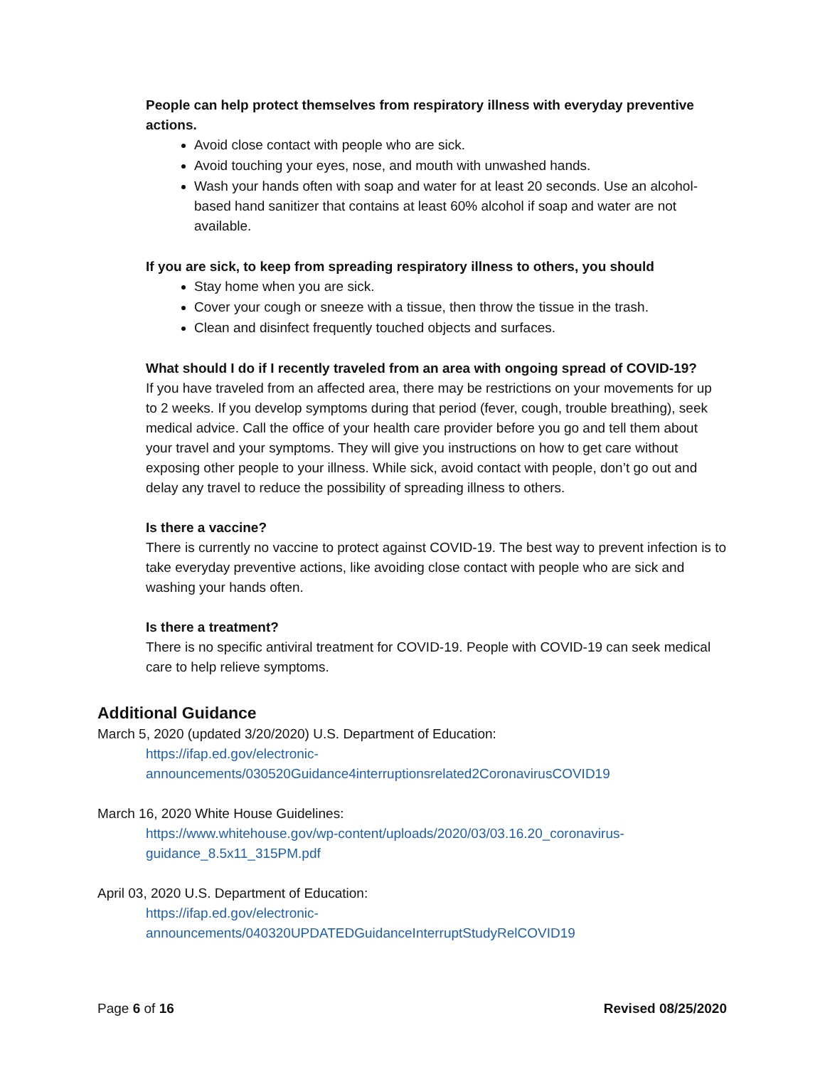People can help protect themselves from respiratory illness with everyday preventive actions.
Avoid close contact with people who are sick.
Avoid touching your eyes, nose, and mouth with unwashed hands.
Wash your hands often with soap and water for at least 20 seconds. Use an alcohol-based hand sanitizer that contains at least 60% alcohol if soap and water are not available.
If you are sick, to keep from spreading respiratory illness to others, you should
Stay home when you are sick.
Cover your cough or sneeze with a tissue, then throw the tissue in the trash.
Clean and disinfect frequently touched objects and surfaces.
What should I do if I recently traveled from an area with ongoing spread of COVID-19?
If you have traveled from an affected area, there may be restrictions on your movements for up to 2 weeks. If you develop symptoms during that period (fever, cough, trouble breathing), seek medical advice. Call the office of your health care provider before you go and tell them about your travel and your symptoms. They will give you instructions on how to get care without exposing other people to your illness. While sick, avoid contact with people, don’t go out and delay any travel to reduce the possibility of spreading illness to others.
Is there a vaccine?
There is currently no vaccine to protect against COVID-19. The best way to prevent infection is to take everyday preventive actions, like avoiding close contact with people who are sick and washing your hands often.
Is there a treatment?
There is no specific antiviral treatment for COVID-19. People with COVID-19 can seek medical care to help relieve symptoms.
Additional Guidance
March 5, 2020 (updated 3/20/2020) U.S. Department of Education:
https://ifap.ed.gov/electronic-
announcements/030520Guidance4interruptionsrelated2CoronavirusCOVID19
March 16, 2020 White House Guidelines:
https://www.whitehouse.gov/wp-content/uploads/2020/03/03.16.20_coronavirus-guidance_8.5x11_315PM.pdf
April 03, 2020 U.S. Department of Education:
https://ifap.ed.gov/electronic-
announcements/040320UPDATEDGuidanceInterruptStudyRelCOVID19
Page 6 of 16 Revised 08/25/2020